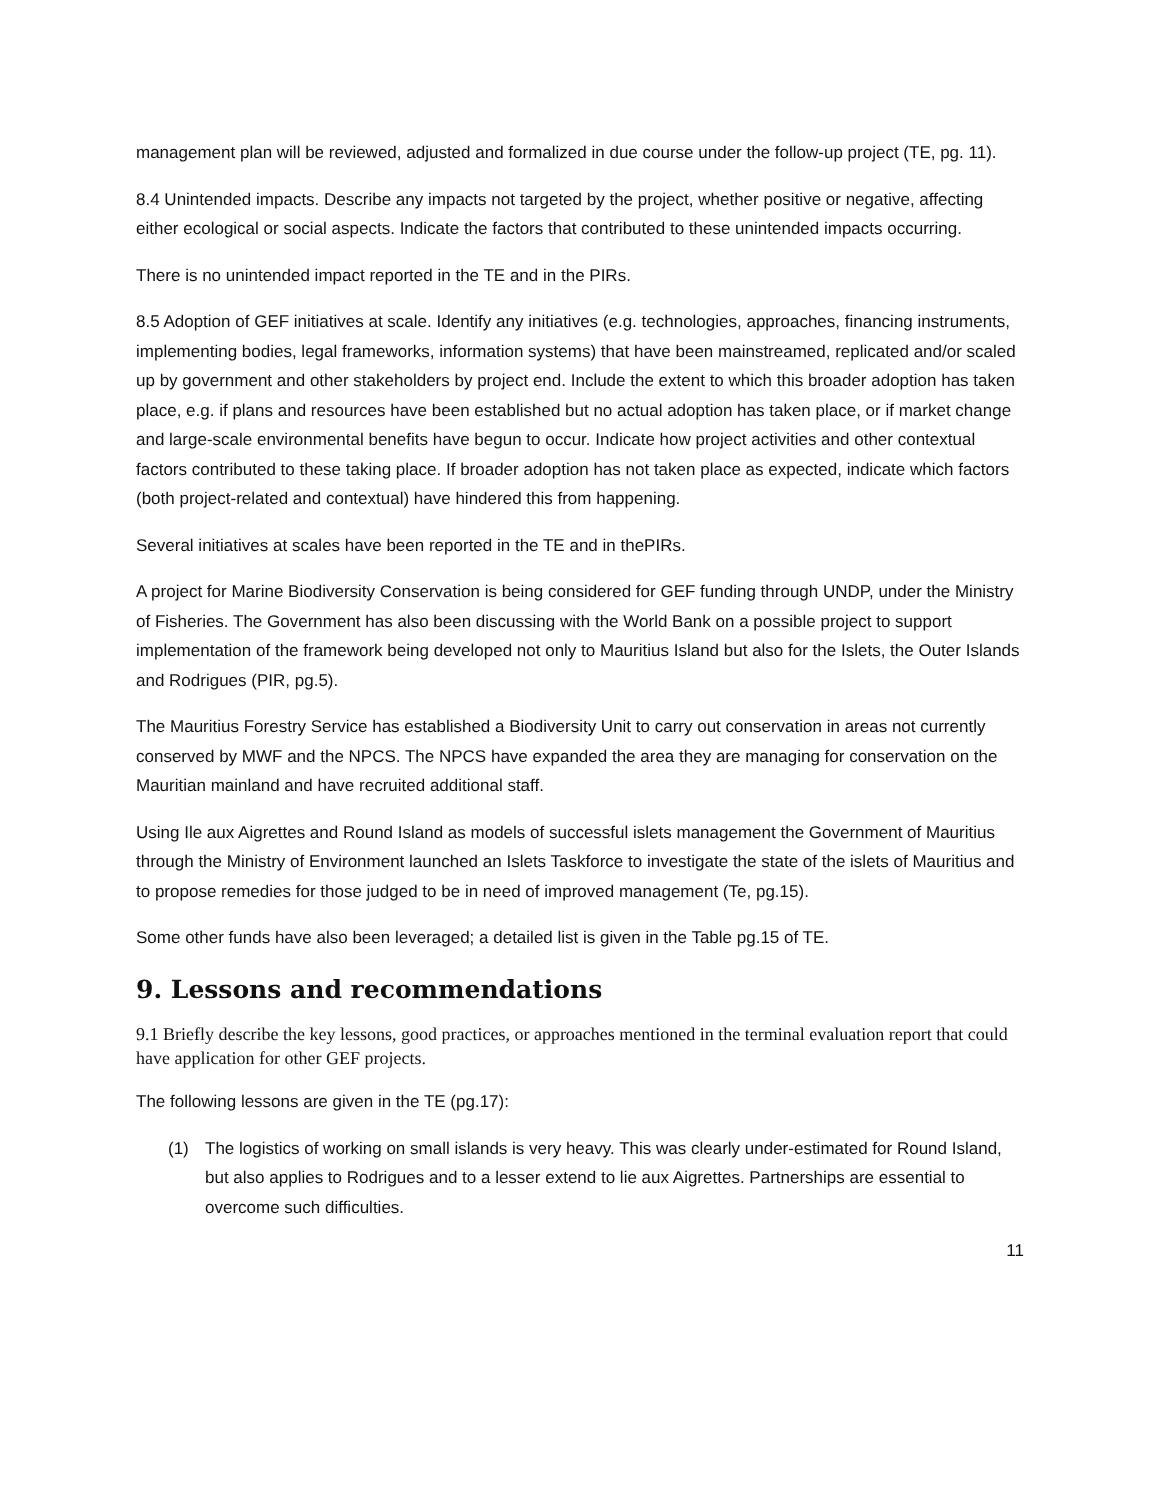management plan will be reviewed, adjusted and formalized in due course under the follow-up project (TE, pg. 11).
8.4 Unintended impacts. Describe any impacts not targeted by the project, whether positive or negative, affecting either ecological or social aspects. Indicate the factors that contributed to these unintended impacts occurring.
There is no unintended impact reported in the TE and in the PIRs.
8.5 Adoption of GEF initiatives at scale. Identify any initiatives (e.g. technologies, approaches, financing instruments, implementing bodies, legal frameworks, information systems) that have been mainstreamed, replicated and/or scaled up by government and other stakeholders by project end. Include the extent to which this broader adoption has taken place, e.g. if plans and resources have been established but no actual adoption has taken place, or if market change and large-scale environmental benefits have begun to occur. Indicate how project activities and other contextual factors contributed to these taking place. If broader adoption has not taken place as expected, indicate which factors (both project-related and contextual) have hindered this from happening.
Several initiatives at scales have been reported in the TE and in thePIRs.
A project for Marine Biodiversity Conservation is being considered for GEF funding through UNDP, under the Ministry of Fisheries. The Government has also been discussing with the World Bank on a possible project to support implementation of the framework being developed not only to Mauritius Island but also for the Islets, the Outer Islands and Rodrigues (PIR, pg.5).
The Mauritius Forestry Service has established a Biodiversity Unit to carry out conservation in areas not currently conserved by MWF and the NPCS. The NPCS have expanded the area they are managing for conservation on the Mauritian mainland and have recruited additional staff.
Using Ile aux Aigrettes and Round Island as models of successful islets management the Government of Mauritius through the Ministry of Environment launched an Islets Taskforce to investigate the state of the islets of Mauritius and to propose remedies for those judged to be in need of improved management (Te, pg.15).
Some other funds have also been leveraged; a detailed list is given in the Table pg.15 of TE.
9. Lessons and recommendations
9.1 Briefly describe the key lessons, good practices, or approaches mentioned in the terminal evaluation report that could have application for other GEF projects.
The following lessons are given in the TE (pg.17):
(1) The logistics of working on small islands is very heavy. This was clearly under-estimated for Round Island, but also applies to Rodrigues and to a lesser extend to lie aux Aigrettes. Partnerships are essential to overcome such difficulties.
11